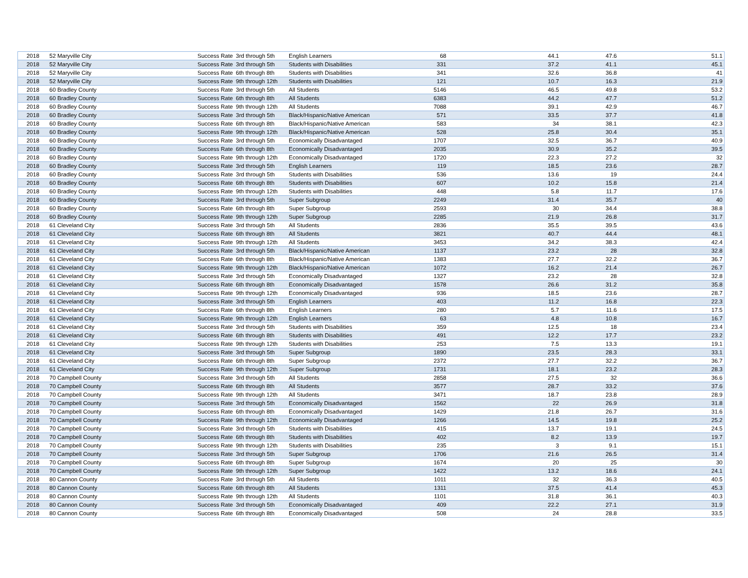| 2018 | 52 Maryville City | Success Rate | 3rd through 5th | English Learners | 68 | 44.1 | 47.6 | 51.1 |
| 2018 | 52 Maryville City | Success Rate | 3rd through 5th | Students with Disabilities | 331 | 37.2 | 41.1 | 45.1 |
| 2018 | 52 Maryville City | Success Rate | 6th through 8th | Students with Disabilities | 341 | 32.6 | 36.8 | 41 |
| 2018 | 52 Maryville City | Success Rate | 9th through 12th | Students with Disabilities | 121 | 10.7 | 16.3 | 21.9 |
| 2018 | 60 Bradley County | Success Rate | 3rd through 5th | All Students | 5146 | 46.5 | 49.8 | 53.2 |
| 2018 | 60 Bradley County | Success Rate | 6th through 8th | All Students | 6383 | 44.2 | 47.7 | 51.2 |
| 2018 | 60 Bradley County | Success Rate | 9th through 12th | All Students | 7088 | 39.1 | 42.9 | 46.7 |
| 2018 | 60 Bradley County | Success Rate | 3rd through 5th | Black/Hispanic/Native American | 571 | 33.5 | 37.7 | 41.8 |
| 2018 | 60 Bradley County | Success Rate | 6th through 8th | Black/Hispanic/Native American | 583 | 34 | 38.1 | 42.3 |
| 2018 | 60 Bradley County | Success Rate | 9th through 12th | Black/Hispanic/Native American | 528 | 25.8 | 30.4 | 35.1 |
| 2018 | 60 Bradley County | Success Rate | 3rd through 5th | Economically Disadvantaged | 1707 | 32.5 | 36.7 | 40.9 |
| 2018 | 60 Bradley County | Success Rate | 6th through 8th | Economically Disadvantaged | 2035 | 30.9 | 35.2 | 39.5 |
| 2018 | 60 Bradley County | Success Rate | 9th through 12th | Economically Disadvantaged | 1720 | 22.3 | 27.2 | 32 |
| 2018 | 60 Bradley County | Success Rate | 3rd through 5th | English Learners | 119 | 18.5 | 23.6 | 28.7 |
| 2018 | 60 Bradley County | Success Rate | 3rd through 5th | Students with Disabilities | 536 | 13.6 | 19 | 24.4 |
| 2018 | 60 Bradley County | Success Rate | 6th through 8th | Students with Disabilities | 607 | 10.2 | 15.8 | 21.4 |
| 2018 | 60 Bradley County | Success Rate | 9th through 12th | Students with Disabilities | 448 | 5.8 | 11.7 | 17.6 |
| 2018 | 60 Bradley County | Success Rate | 3rd through 5th | Super Subgroup | 2249 | 31.4 | 35.7 | 40 |
| 2018 | 60 Bradley County | Success Rate | 6th through 8th | Super Subgroup | 2593 | 30 | 34.4 | 38.8 |
| 2018 | 60 Bradley County | Success Rate | 9th through 12th | Super Subgroup | 2285 | 21.9 | 26.8 | 31.7 |
| 2018 | 61 Cleveland City | Success Rate | 3rd through 5th | All Students | 2836 | 35.5 | 39.5 | 43.6 |
| 2018 | 61 Cleveland City | Success Rate | 6th through 8th | All Students | 3821 | 40.7 | 44.4 | 48.1 |
| 2018 | 61 Cleveland City | Success Rate | 9th through 12th | All Students | 3453 | 34.2 | 38.3 | 42.4 |
| 2018 | 61 Cleveland City | Success Rate | 3rd through 5th | Black/Hispanic/Native American | 1137 | 23.2 | 28 | 32.8 |
| 2018 | 61 Cleveland City | Success Rate | 6th through 8th | Black/Hispanic/Native American | 1383 | 27.7 | 32.2 | 36.7 |
| 2018 | 61 Cleveland City | Success Rate | 9th through 12th | Black/Hispanic/Native American | 1072 | 16.2 | 21.4 | 26.7 |
| 2018 | 61 Cleveland City | Success Rate | 3rd through 5th | Economically Disadvantaged | 1327 | 23.2 | 28 | 32.8 |
| 2018 | 61 Cleveland City | Success Rate | 6th through 8th | Economically Disadvantaged | 1578 | 26.6 | 31.2 | 35.8 |
| 2018 | 61 Cleveland City | Success Rate | 9th through 12th | Economically Disadvantaged | 936 | 18.5 | 23.6 | 28.7 |
| 2018 | 61 Cleveland City | Success Rate | 3rd through 5th | English Learners | 403 | 11.2 | 16.8 | 22.3 |
| 2018 | 61 Cleveland City | Success Rate | 6th through 8th | English Learners | 280 | 5.7 | 11.6 | 17.5 |
| 2018 | 61 Cleveland City | Success Rate | 9th through 12th | English Learners | 63 | 4.8 | 10.8 | 16.7 |
| 2018 | 61 Cleveland City | Success Rate | 3rd through 5th | Students with Disabilities | 359 | 12.5 | 18 | 23.4 |
| 2018 | 61 Cleveland City | Success Rate | 6th through 8th | Students with Disabilities | 491 | 12.2 | 17.7 | 23.2 |
| 2018 | 61 Cleveland City | Success Rate | 9th through 12th | Students with Disabilities | 253 | 7.5 | 13.3 | 19.1 |
| 2018 | 61 Cleveland City | Success Rate | 3rd through 5th | Super Subgroup | 1890 | 23.5 | 28.3 | 33.1 |
| 2018 | 61 Cleveland City | Success Rate | 6th through 8th | Super Subgroup | 2372 | 27.7 | 32.2 | 36.7 |
| 2018 | 61 Cleveland City | Success Rate | 9th through 12th | Super Subgroup | 1731 | 18.1 | 23.2 | 28.3 |
| 2018 | 70 Campbell County | Success Rate | 3rd through 5th | All Students | 2858 | 27.5 | 32 | 36.6 |
| 2018 | 70 Campbell County | Success Rate | 6th through 8th | All Students | 3577 | 28.7 | 33.2 | 37.6 |
| 2018 | 70 Campbell County | Success Rate | 9th through 12th | All Students | 3471 | 18.7 | 23.8 | 28.9 |
| 2018 | 70 Campbell County | Success Rate | 3rd through 5th | Economically Disadvantaged | 1562 | 22 | 26.9 | 31.8 |
| 2018 | 70 Campbell County | Success Rate | 6th through 8th | Economically Disadvantaged | 1429 | 21.8 | 26.7 | 31.6 |
| 2018 | 70 Campbell County | Success Rate | 9th through 12th | Economically Disadvantaged | 1266 | 14.5 | 19.8 | 25.2 |
| 2018 | 70 Campbell County | Success Rate | 3rd through 5th | Students with Disabilities | 415 | 13.7 | 19.1 | 24.5 |
| 2018 | 70 Campbell County | Success Rate | 6th through 8th | Students with Disabilities | 402 | 8.2 | 13.9 | 19.7 |
| 2018 | 70 Campbell County | Success Rate | 9th through 12th | Students with Disabilities | 235 | 3 | 9.1 | 15.1 |
| 2018 | 70 Campbell County | Success Rate | 3rd through 5th | Super Subgroup | 1706 | 21.6 | 26.5 | 31.4 |
| 2018 | 70 Campbell County | Success Rate | 6th through 8th | Super Subgroup | 1674 | 20 | 25 | 30 |
| 2018 | 70 Campbell County | Success Rate | 9th through 12th | Super Subgroup | 1422 | 13.2 | 18.6 | 24.1 |
| 2018 | 80 Cannon County | Success Rate | 3rd through 5th | All Students | 1011 | 32 | 36.3 | 40.5 |
| 2018 | 80 Cannon County | Success Rate | 6th through 8th | All Students | 1311 | 37.5 | 41.4 | 45.3 |
| 2018 | 80 Cannon County | Success Rate | 9th through 12th | All Students | 1101 | 31.8 | 36.1 | 40.3 |
| 2018 | 80 Cannon County | Success Rate | 3rd through 5th | Economically Disadvantaged | 409 | 22.2 | 27.1 | 31.9 |
| 2018 | 80 Cannon County | Success Rate | 6th through 8th | Economically Disadvantaged | 508 | 24 | 28.8 | 33.5 |